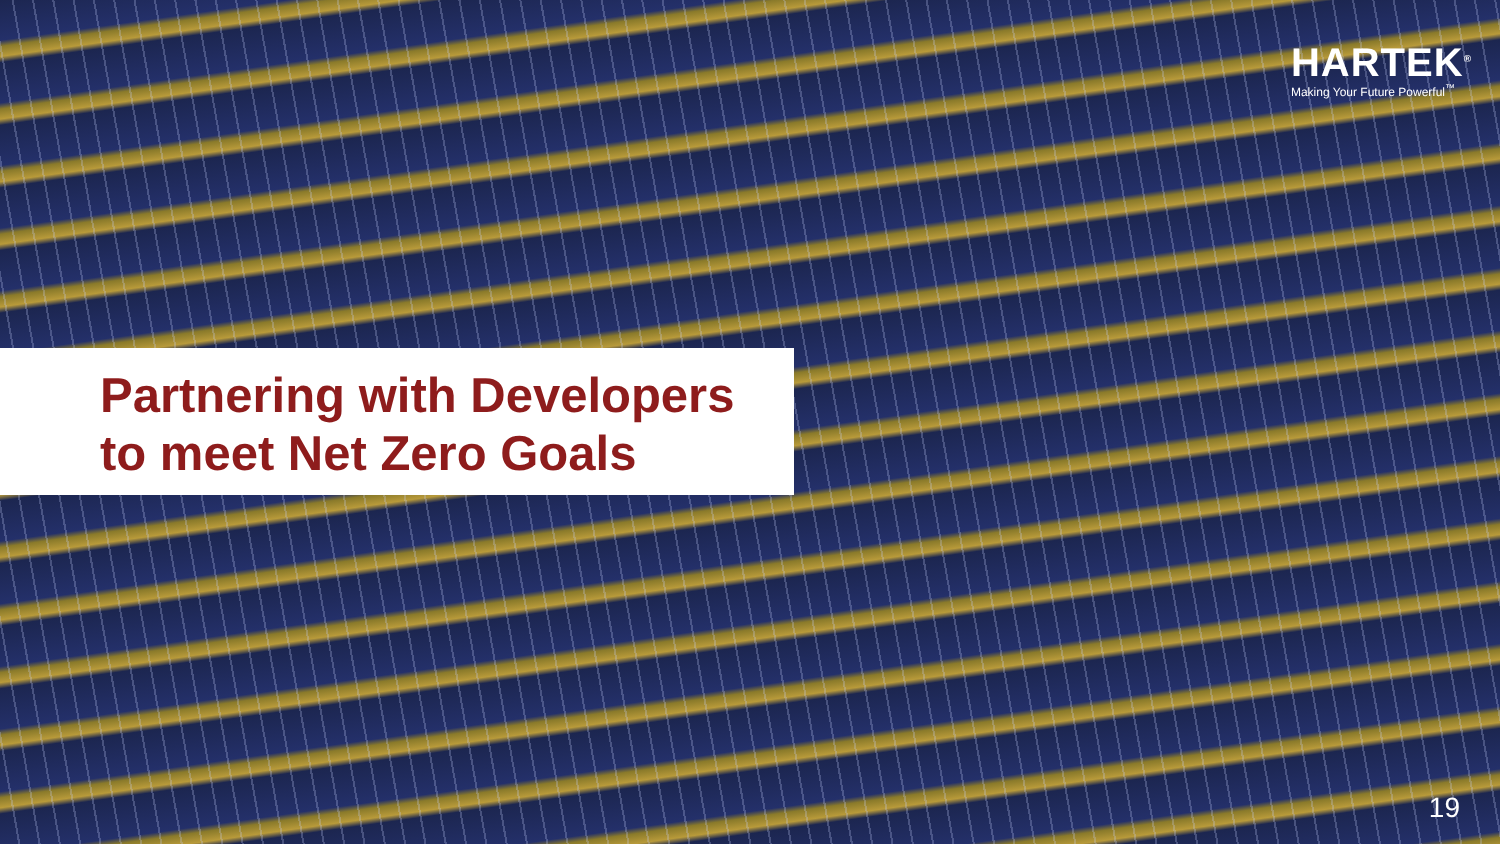HARTEK<sup>®</sup>
Making Your Future Powerful<sup>™</sup>
Partnering with Developers
to meet Net Zero Goals
19